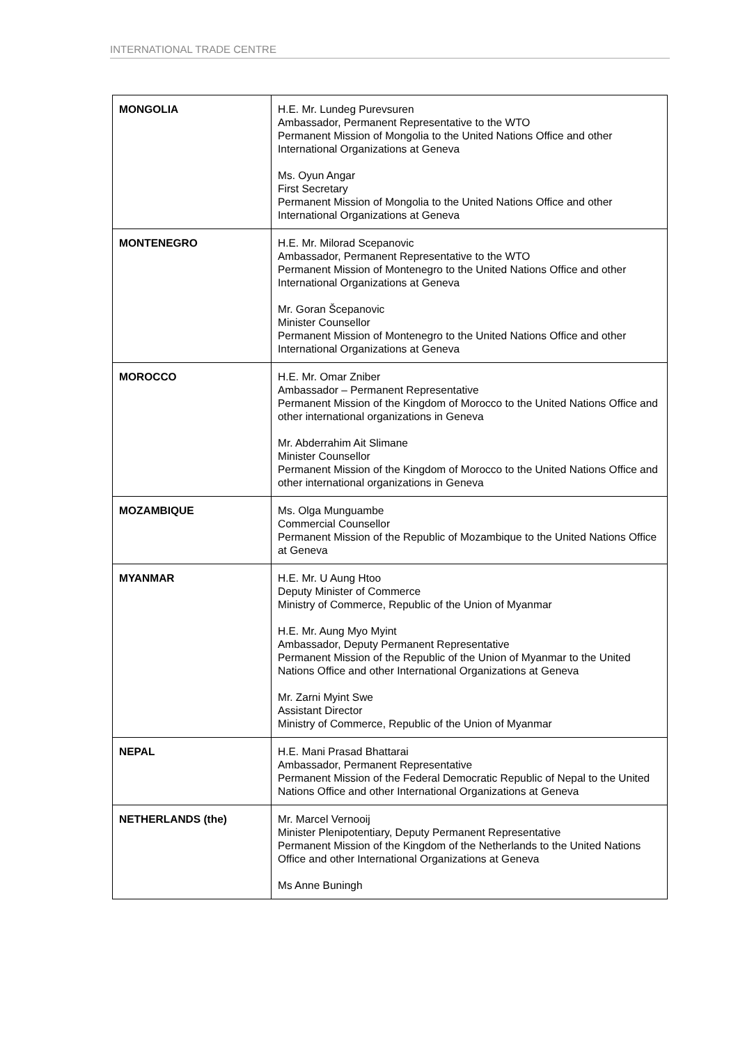INTERNATIONAL TRADE CENTRE
| MONGOLIA | H.E. Mr. Lundeg Purevsuren Ambassador, Permanent Representative to the WTO Permanent Mission of Mongolia to the United Nations Office and other International Organizations at Geneva Ms. Oyun Angar First Secretary Permanent Mission of Mongolia to the United Nations Office and other International Organizations at Geneva |
| MONTENEGRO | H.E. Mr. Milorad Scepanovic Ambassador, Permanent Representative to the WTO Permanent Mission of Montenegro to the United Nations Office and other International Organizations at Geneva Mr. Goran Šcepanovic Minister Counsellor Permanent Mission of Montenegro to the United Nations Office and other International Organizations at Geneva |
| MOROCCO | H.E. Mr. Omar Zniber Ambassador – Permanent Representative Permanent Mission of the Kingdom of Morocco to the United Nations Office and other international organizations in Geneva Mr. Abderrahim Ait Slimane Minister Counsellor Permanent Mission of the Kingdom of Morocco to the United Nations Office and other international organizations in Geneva |
| MOZAMBIQUE | Ms. Olga Munguambe Commercial Counsellor Permanent Mission of the Republic of Mozambique to the United Nations Office at Geneva |
| MYANMAR | H.E. Mr. U Aung Htoo Deputy Minister of Commerce Ministry of Commerce, Republic of the Union of Myanmar H.E. Mr. Aung Myo Myint Ambassador, Deputy Permanent Representative Permanent Mission of the Republic of the Union of Myanmar to the United Nations Office and other International Organizations at Geneva Mr. Zarni Myint Swe Assistant Director Ministry of Commerce, Republic of the Union of Myanmar |
| NEPAL | H.E. Mani Prasad Bhattarai Ambassador, Permanent Representative Permanent Mission of the Federal Democratic Republic of Nepal to the United Nations Office and other International Organizations at Geneva |
| NETHERLANDS (the) | Mr. Marcel Vernooij Minister Plenipotentiary, Deputy Permanent Representative Permanent Mission of the Kingdom of the Netherlands to the United Nations Office and other International Organizations at Geneva Ms Anne Buningh |